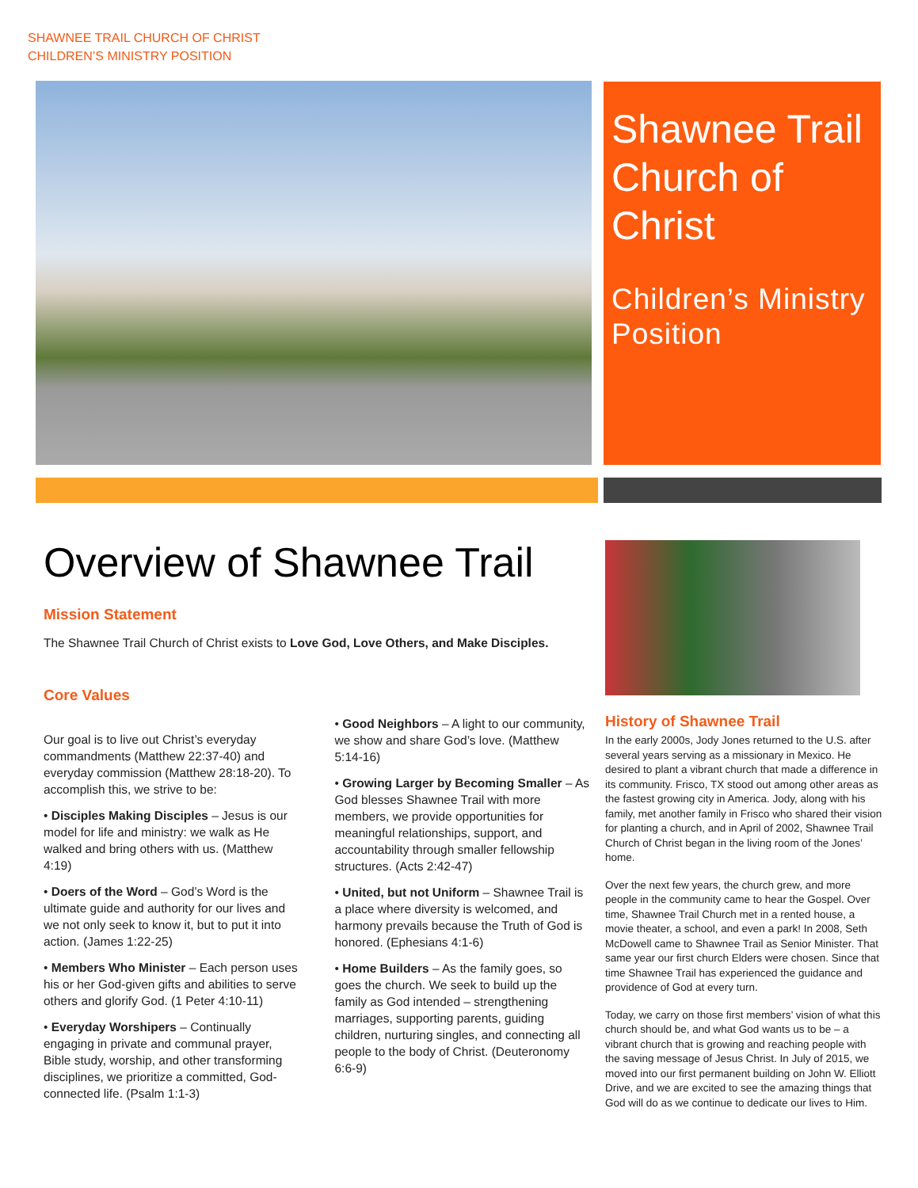SHAWNEE TRAIL CHURCH OF CHRIST
CHILDREN’S MINISTRY POSITION
Shawnee Trail Church of Christ
Children’s Ministry Position
Overview of Shawnee Trail
Mission Statement
The Shawnee Trail Church of Christ exists to Love God, Love Others, and Make Disciples.
Core Values
Our goal is to live out Christ’s everyday commandments (Matthew 22:37-40) and everyday commission (Matthew 28:18-20). To accomplish this, we strive to be:
• Disciples Making Disciples – Jesus is our model for life and ministry: we walk as He walked and bring others with us. (Matthew 4:19)
• Doers of the Word – God’s Word is the ultimate guide and authority for our lives and we not only seek to know it, but to put it into action. (James 1:22-25)
• Members Who Minister – Each person uses his or her God-given gifts and abilities to serve others and glorify God. (1 Peter 4:10-11)
• Everyday Worshipers – Continually engaging in private and communal prayer, Bible study, worship, and other transforming disciplines, we prioritize a committed, God-connected life. (Psalm 1:1-3)
• Good Neighbors – A light to our community, we show and share God’s love. (Matthew 5:14-16)
• Growing Larger by Becoming Smaller – As God blesses Shawnee Trail with more members, we provide opportunities for meaningful relationships, support, and accountability through smaller fellowship structures. (Acts 2:42-47)
• United, but not Uniform – Shawnee Trail is a place where diversity is welcomed, and harmony prevails because the Truth of God is honored. (Ephesians 4:1-6)
• Home Builders – As the family goes, so goes the church. We seek to build up the family as God intended – strengthening marriages, supporting parents, guiding children, nurturing singles, and connecting all people to the body of Christ. (Deuteronomy 6:6-9)
History of Shawnee Trail
In the early 2000s, Jody Jones returned to the U.S. after several years serving as a missionary in Mexico. He desired to plant a vibrant church that made a difference in its community. Frisco, TX stood out among other areas as the fastest growing city in America. Jody, along with his family, met another family in Frisco who shared their vision for planting a church, and in April of 2002, Shawnee Trail Church of Christ began in the living room of the Jones’ home.
Over the next few years, the church grew, and more people in the community came to hear the Gospel. Over time, Shawnee Trail Church met in a rented house, a movie theater, a school, and even a park! In 2008, Seth McDowell came to Shawnee Trail as Senior Minister. That same year our first church Elders were chosen. Since that time Shawnee Trail has experienced the guidance and providence of God at every turn.
Today, we carry on those first members’ vision of what this church should be, and what God wants us to be – a vibrant church that is growing and reaching people with the saving message of Jesus Christ. In July of 2015, we moved into our first permanent building on John W. Elliott Drive, and we are excited to see the amazing things that God will do as we continue to dedicate our lives to Him.